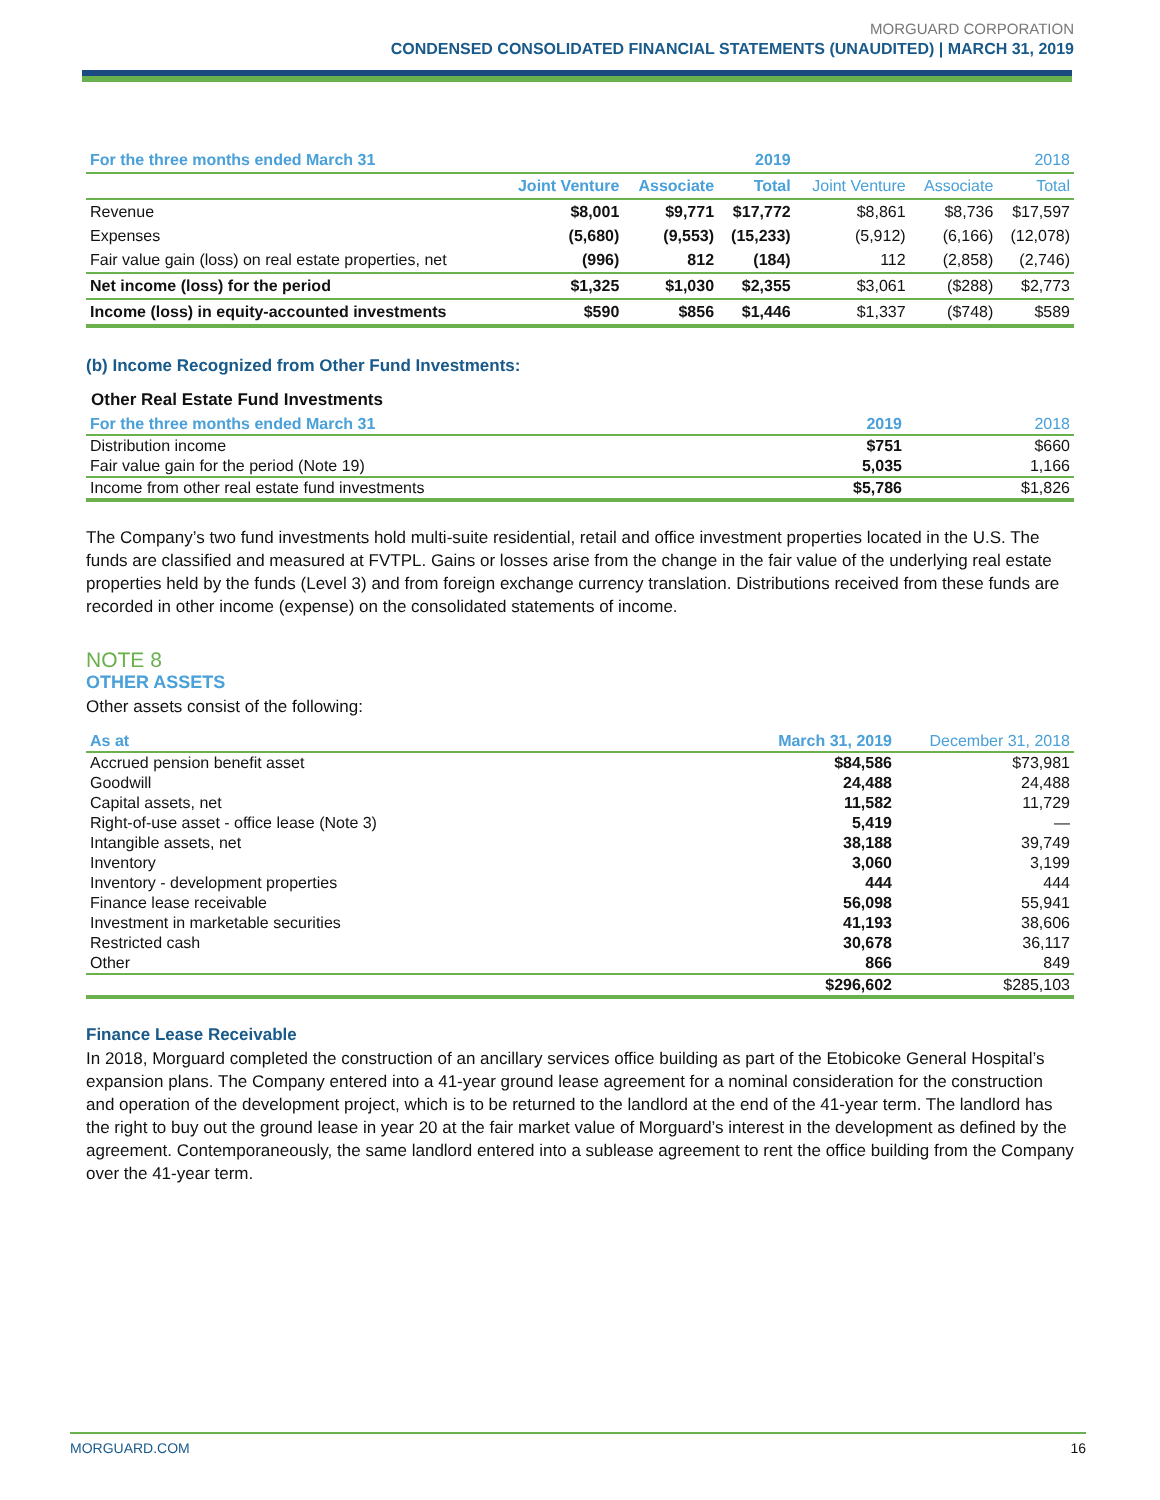MORGUARD CORPORATION
CONDENSED CONSOLIDATED FINANCIAL STATEMENTS (UNAUDITED) | MARCH 31, 2019
| For the three months ended March 31 | | | 2019 | | | 2018 |
| --- | --- | --- | --- | --- | --- | --- |
| | Joint Venture | Associate | Total | Joint Venture | Associate | Total |
| Revenue | $8,001 | $9,771 | $17,772 | $8,861 | $8,736 | $17,597 |
| Expenses | (5,680) | (9,553) | (15,233) | (5,912) | (6,166) | (12,078) |
| Fair value gain (loss) on real estate properties, net | (996) | 812 | (184) | 112 | (2,858) | (2,746) |
| Net income (loss) for the period | $1,325 | $1,030 | $2,355 | $3,061 | ($288) | $2,773 |
| Income (loss) in equity-accounted investments | $590 | $856 | $1,446 | $1,337 | ($748) | $589 |
(b) Income Recognized from Other Fund Investments:
Other Real Estate Fund Investments
| For the three months ended March 31 | 2019 | 2018 |
| --- | --- | --- |
| Distribution income | $751 | $660 |
| Fair value gain for the period (Note 19) | 5,035 | 1,166 |
| Income from other real estate fund investments | $5,786 | $1,826 |
The Company’s two fund investments hold multi-suite residential, retail and office investment properties located in the U.S. The funds are classified and measured at FVTPL. Gains or losses arise from the change in the fair value of the underlying real estate properties held by the funds (Level 3) and from foreign exchange currency translation. Distributions received from these funds are recorded in other income (expense) on the consolidated statements of income.
NOTE 8
OTHER ASSETS
Other assets consist of the following:
| As at | March 31, 2019 | December 31, 2018 |
| --- | --- | --- |
| Accrued pension benefit asset | $84,586 | $73,981 |
| Goodwill | 24,488 | 24,488 |
| Capital assets, net | 11,582 | 11,729 |
| Right-of-use asset - office lease (Note 3) | 5,419 | — |
| Intangible assets, net | 38,188 | 39,749 |
| Inventory | 3,060 | 3,199 |
| Inventory - development properties | 444 | 444 |
| Finance lease receivable | 56,098 | 55,941 |
| Investment in marketable securities | 41,193 | 38,606 |
| Restricted cash | 30,678 | 36,117 |
| Other | 866 | 849 |
| | $296,602 | $285,103 |
Finance Lease Receivable
In 2018, Morguard completed the construction of an ancillary services office building as part of the Etobicoke General Hospital’s expansion plans. The Company entered into a 41-year ground lease agreement for a nominal consideration for the construction and operation of the development project, which is to be returned to the landlord at the end of the 41-year term. The landlord has the right to buy out the ground lease in year 20 at the fair market value of Morguard’s interest in the development as defined by the agreement. Contemporaneously, the same landlord entered into a sublease agreement to rent the office building from the Company over the 41-year term.
MORGUARD.COM 16